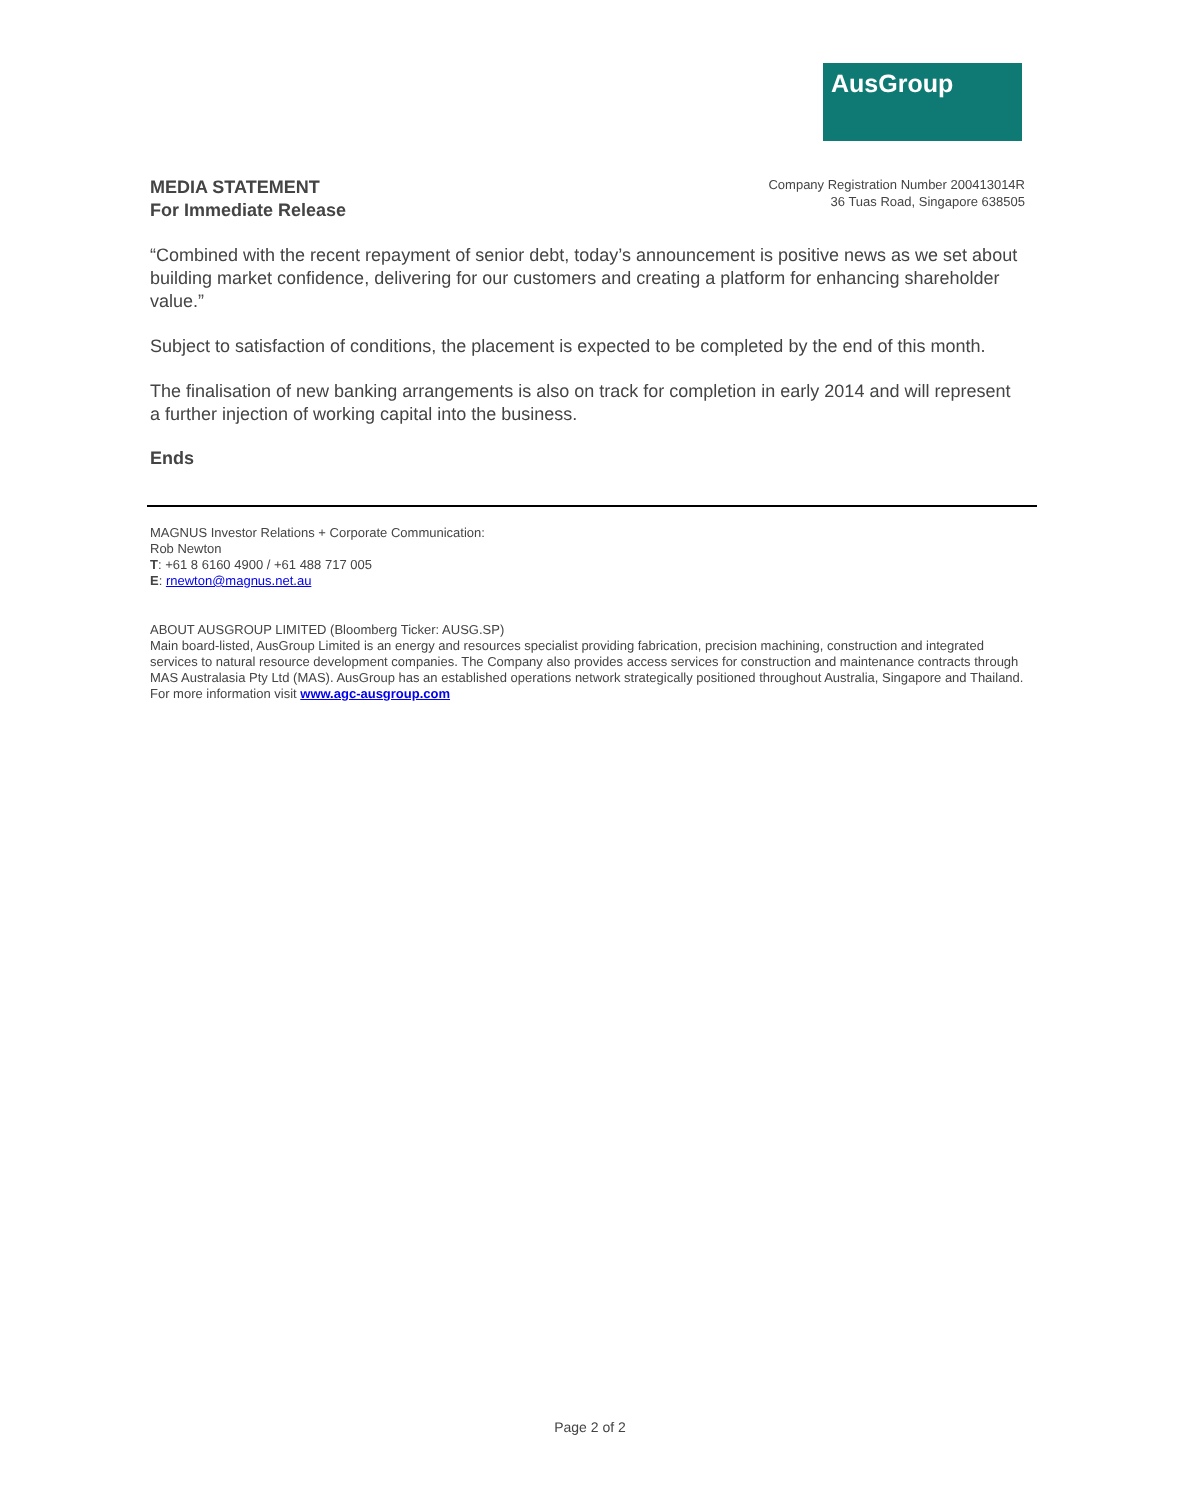AusGroup
MEDIA STATEMENT
For Immediate Release
Company Registration Number 200413014R
36 Tuas Road, Singapore 638505
“Combined with the recent repayment of senior debt, today’s announcement is positive news as we set about building market confidence, delivering for our customers and creating a platform for enhancing shareholder value.”
Subject to satisfaction of conditions, the placement is expected to be completed by the end of this month.
The finalisation of new banking arrangements is also on track for completion in early 2014 and will represent a further injection of working capital into the business.
Ends
MAGNUS Investor Relations + Corporate Communication:
Rob Newton
T: +61 8 6160 4900 / +61 488 717 005
E: rnewton@magnus.net.au
ABOUT AUSGROUP LIMITED (Bloomberg Ticker: AUSG.SP)
Main board-listed, AusGroup Limited is an energy and resources specialist providing fabrication, precision machining, construction and integrated services to natural resource development companies. The Company also provides access services for construction and maintenance contracts through MAS Australasia Pty Ltd (MAS). AusGroup has an established operations network strategically positioned throughout Australia, Singapore and Thailand. For more information visit www.agc-ausgroup.com
Page 2 of 2